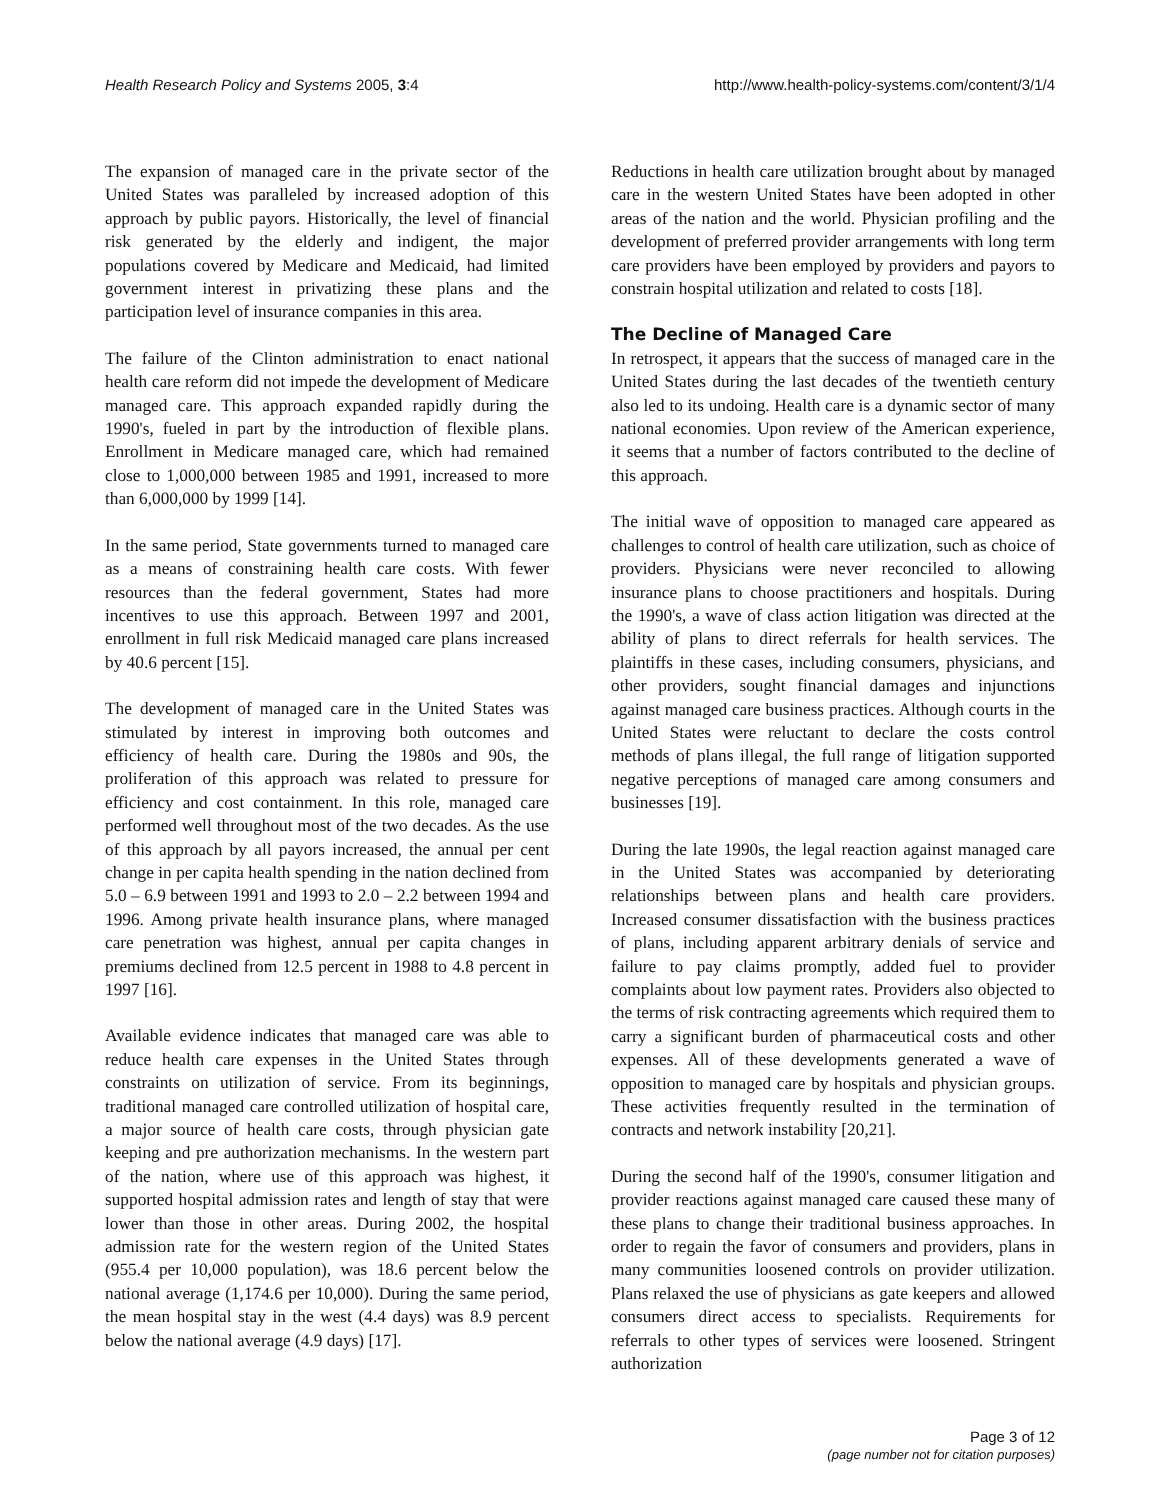Health Research Policy and Systems 2005, 3:4 http://www.health-policy-systems.com/content/3/1/4
The expansion of managed care in the private sector of the United States was paralleled by increased adoption of this approach by public payors. Historically, the level of financial risk generated by the elderly and indigent, the major populations covered by Medicare and Medicaid, had limited government interest in privatizing these plans and the participation level of insurance companies in this area.
The failure of the Clinton administration to enact national health care reform did not impede the development of Medicare managed care. This approach expanded rapidly during the 1990's, fueled in part by the introduction of flexible plans. Enrollment in Medicare managed care, which had remained close to 1,000,000 between 1985 and 1991, increased to more than 6,000,000 by 1999 [14].
In the same period, State governments turned to managed care as a means of constraining health care costs. With fewer resources than the federal government, States had more incentives to use this approach. Between 1997 and 2001, enrollment in full risk Medicaid managed care plans increased by 40.6 percent [15].
The development of managed care in the United States was stimulated by interest in improving both outcomes and efficiency of health care. During the 1980s and 90s, the proliferation of this approach was related to pressure for efficiency and cost containment. In this role, managed care performed well throughout most of the two decades. As the use of this approach by all payors increased, the annual per cent change in per capita health spending in the nation declined from 5.0 – 6.9 between 1991 and 1993 to 2.0 – 2.2 between 1994 and 1996. Among private health insurance plans, where managed care penetration was highest, annual per capita changes in premiums declined from 12.5 percent in 1988 to 4.8 percent in 1997 [16].
Available evidence indicates that managed care was able to reduce health care expenses in the United States through constraints on utilization of service. From its beginnings, traditional managed care controlled utilization of hospital care, a major source of health care costs, through physician gate keeping and pre authorization mechanisms. In the western part of the nation, where use of this approach was highest, it supported hospital admission rates and length of stay that were lower than those in other areas. During 2002, the hospital admission rate for the western region of the United States (955.4 per 10,000 population), was 18.6 percent below the national average (1,174.6 per 10,000). During the same period, the mean hospital stay in the west (4.4 days) was 8.9 percent below the national average (4.9 days) [17].
Reductions in health care utilization brought about by managed care in the western United States have been adopted in other areas of the nation and the world. Physician profiling and the development of preferred provider arrangements with long term care providers have been employed by providers and payors to constrain hospital utilization and related to costs [18].
The Decline of Managed Care
In retrospect, it appears that the success of managed care in the United States during the last decades of the twentieth century also led to its undoing. Health care is a dynamic sector of many national economies. Upon review of the American experience, it seems that a number of factors contributed to the decline of this approach.
The initial wave of opposition to managed care appeared as challenges to control of health care utilization, such as choice of providers. Physicians were never reconciled to allowing insurance plans to choose practitioners and hospitals. During the 1990's, a wave of class action litigation was directed at the ability of plans to direct referrals for health services. The plaintiffs in these cases, including consumers, physicians, and other providers, sought financial damages and injunctions against managed care business practices. Although courts in the United States were reluctant to declare the costs control methods of plans illegal, the full range of litigation supported negative perceptions of managed care among consumers and businesses [19].
During the late 1990s, the legal reaction against managed care in the United States was accompanied by deteriorating relationships between plans and health care providers. Increased consumer dissatisfaction with the business practices of plans, including apparent arbitrary denials of service and failure to pay claims promptly, added fuel to provider complaints about low payment rates. Providers also objected to the terms of risk contracting agreements which required them to carry a significant burden of pharmaceutical costs and other expenses. All of these developments generated a wave of opposition to managed care by hospitals and physician groups. These activities frequently resulted in the termination of contracts and network instability [20,21].
During the second half of the 1990's, consumer litigation and provider reactions against managed care caused these many of these plans to change their traditional business approaches. In order to regain the favor of consumers and providers, plans in many communities loosened controls on provider utilization. Plans relaxed the use of physicians as gate keepers and allowed consumers direct access to specialists. Requirements for referrals to other types of services were loosened. Stringent authorization
Page 3 of 12
(page number not for citation purposes)